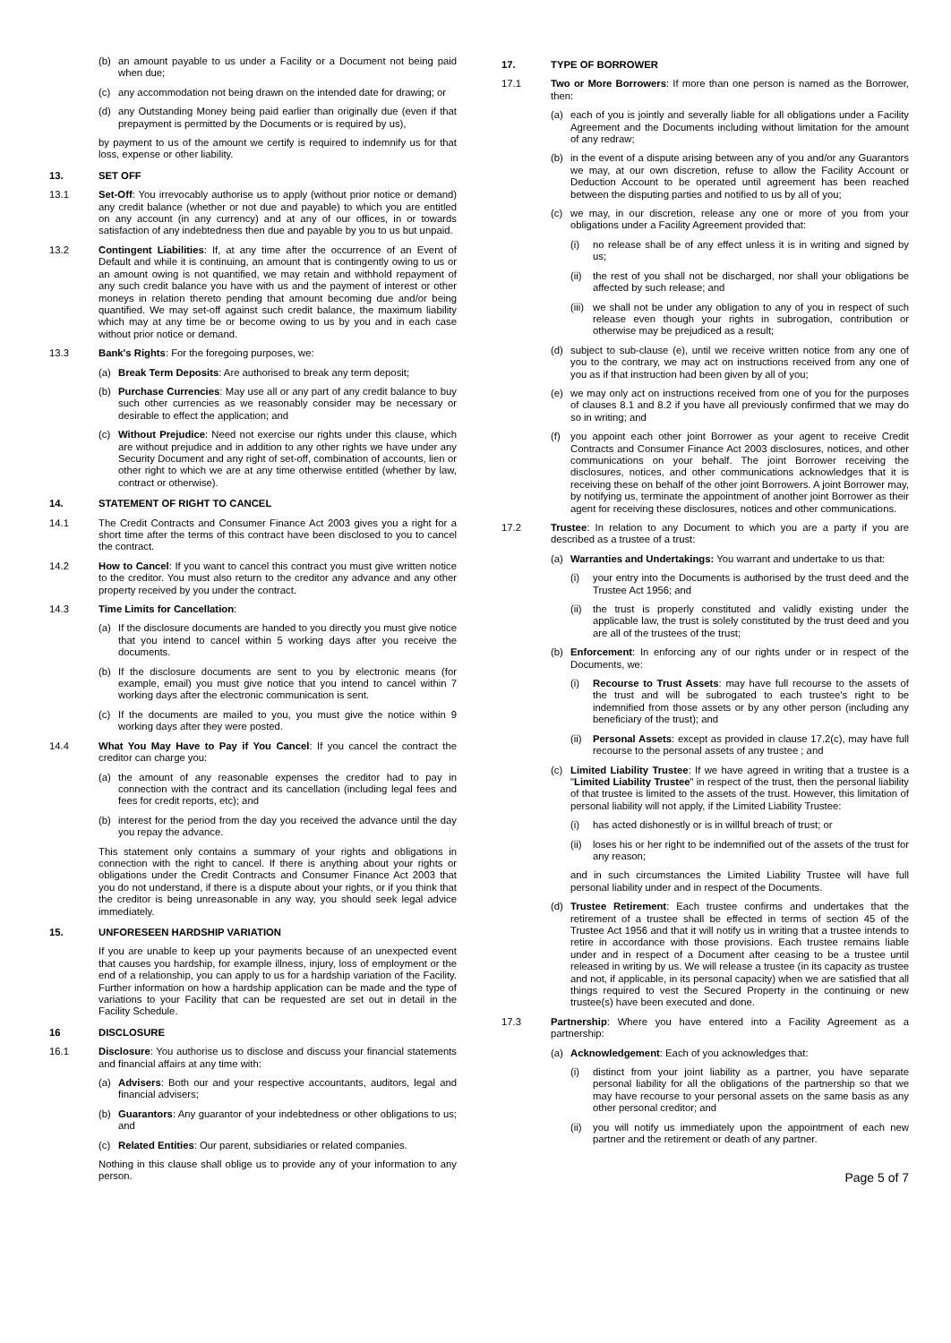(b) an amount payable to us under a Facility or a Document not being paid when due;
(c) any accommodation not being drawn on the intended date for drawing; or
(d) any Outstanding Money being paid earlier than originally due (even if that prepayment is permitted by the Documents or is required by us),
by payment to us of the amount we certify is required to indemnify us for that loss, expense or other liability.
13. SET OFF
13.1 Set-Off: You irrevocably authorise us to apply (without prior notice or demand) any credit balance (whether or not due and payable) to which you are entitled on any account (in any currency) and at any of our offices, in or towards satisfaction of any indebtedness then due and payable by you to us but unpaid.
13.2 Contingent Liabilities: If, at any time after the occurrence of an Event of Default and while it is continuing, an amount that is contingently owing to us or an amount owing is not quantified, we may retain and withhold repayment of any such credit balance you have with us and the payment of interest or other moneys in relation thereto pending that amount becoming due and/or being quantified. We may set-off against such credit balance, the maximum liability which may at any time be or become owing to us by you and in each case without prior notice or demand.
13.3 Bank's Rights: For the foregoing purposes, we:
(a) Break Term Deposits: Are authorised to break any term deposit;
(b) Purchase Currencies: May use all or any part of any credit balance to buy such other currencies as we reasonably consider may be necessary or desirable to effect the application; and
(c) Without Prejudice: Need not exercise our rights under this clause, which are without prejudice and in addition to any other rights we have under any Security Document and any right of set-off, combination of accounts, lien or other right to which we are at any time otherwise entitled (whether by law, contract or otherwise).
14. STATEMENT OF RIGHT TO CANCEL
14.1 The Credit Contracts and Consumer Finance Act 2003 gives you a right for a short time after the terms of this contract have been disclosed to you to cancel the contract.
14.2 How to Cancel: If you want to cancel this contract you must give written notice to the creditor. You must also return to the creditor any advance and any other property received by you under the contract.
14.3 Time Limits for Cancellation:
(a) If the disclosure documents are handed to you directly you must give notice that you intend to cancel within 5 working days after you receive the documents.
(b) If the disclosure documents are sent to you by electronic means (for example, email) you must give notice that you intend to cancel within 7 working days after the electronic communication is sent.
(c) If the documents are mailed to you, you must give the notice within 9 working days after they were posted.
14.4 What You May Have to Pay if You Cancel: If you cancel the contract the creditor can charge you:
(a) the amount of any reasonable expenses the creditor had to pay in connection with the contract and its cancellation (including legal fees and fees for credit reports, etc); and
(b) interest for the period from the day you received the advance until the day you repay the advance.
This statement only contains a summary of your rights and obligations in connection with the right to cancel. If there is anything about your rights or obligations under the Credit Contracts and Consumer Finance Act 2003 that you do not understand, if there is a dispute about your rights, or if you think that the creditor is being unreasonable in any way, you should seek legal advice immediately.
15. UNFORESEEN HARDSHIP VARIATION
If you are unable to keep up your payments because of an unexpected event that causes you hardship, for example illness, injury, loss of employment or the end of a relationship, you can apply to us for a hardship variation of the Facility. Further information on how a hardship application can be made and the type of variations to your Facility that can be requested are set out in detail in the Facility Schedule.
16 DISCLOSURE
16.1 Disclosure: You authorise us to disclose and discuss your financial statements and financial affairs at any time with:
(a) Advisers: Both our and your respective accountants, auditors, legal and financial advisers;
(b) Guarantors: Any guarantor of your indebtedness or other obligations to us; and
(c) Related Entities: Our parent, subsidiaries or related companies.
Nothing in this clause shall oblige us to provide any of your information to any person.
17. TYPE OF BORROWER
17.1 Two or More Borrowers: If more than one person is named as the Borrower, then:
(a) each of you is jointly and severally liable for all obligations under a Facility Agreement and the Documents including without limitation for the amount of any redraw;
(b) in the event of a dispute arising between any of you and/or any Guarantors we may, at our own discretion, refuse to allow the Facility Account or Deduction Account to be operated until agreement has been reached between the disputing parties and notified to us by all of you;
(c) we may, in our discretion, release any one or more of you from your obligations under a Facility Agreement provided that:
(i) no release shall be of any effect unless it is in writing and signed by us;
(ii)
the rest of you shall not be discharged, nor shall your obligations be affected by such release; and
(iii)
we shall not be under any obligation to any of you in respect of such release even though your rights in subrogation, contribution or otherwise may be prejudiced as a result;
(d) subject to sub-clause (e), until we receive written notice from any one of you to the contrary, we may act on instructions received from any one of you as if that instruction had been given by all of you;
(e) we may only act on instructions received from one of you for the purposes of clauses 8.1 and 8.2 if you have all previously confirmed that we may do so in writing; and
(f) you appoint each other joint Borrower as your agent to receive Credit Contracts and Consumer Finance Act 2003 disclosures, notices, and other communications on your behalf. The joint Borrower receiving the disclosures, notices, and other communications acknowledges that it is receiving these on behalf of the other joint Borrowers. A joint Borrower may, by notifying us, terminate the appointment of another joint Borrower as their agent for receiving these disclosures, notices and other communications.
17.2 Trustee: In relation to any Document to which you are a party if you are described as a trustee of a trust:
(a) Warranties and Undertakings: You warrant and undertake to us that:
(i) your entry into the Documents is authorised by the trust deed and the Trustee Act 1956; and
(ii)
the trust is properly constituted and validly existing under the applicable law, the trust is solely constituted by the trust deed and you are all of the trustees of the trust;
(b) Enforcement: In enforcing any of our rights under or in respect of the Documents, we:
(i) Recourse to Trust Assets: may have full recourse to the assets of the trust and will be subrogated to each trustee's right to be indemnified from those assets or by any other person (including any beneficiary of the trust); and
(ii)
Personal Assets: except as provided in clause 17.2(c), may have full recourse to the personal assets of any trustee ; and
(c) Limited Liability Trustee: If we have agreed in writing that a trustee is a "Limited Liability Trustee" in respect of the trust, then the personal liability of that trustee is limited to the assets of the trust. However, this limitation of personal liability will not apply, if the Limited Liability Trustee:
(i) has acted dishonestly or is in willful breach of trust; or
(ii)
loses his or her right to be indemnified out of the assets of the trust for any reason;
and in such circumstances the Limited Liability Trustee will have full personal liability under and in respect of the Documents.
(d) Trustee Retirement: Each trustee confirms and undertakes that the retirement of a trustee shall be effected in terms of section 45 of the Trustee Act 1956 and that it will notify us in writing that a trustee intends to retire in accordance with those provisions. Each trustee remains liable under and in respect of a Document after ceasing to be a trustee until released in writing by us. We will release a trustee (in its capacity as trustee and not, if applicable, in its personal capacity) when we are satisfied that all things required to vest the Secured Property in the continuing or new trustee(s) have been executed and done.
17.3 Partnership: Where you have entered into a Facility Agreement as a partnership:
(a) Acknowledgement: Each of you acknowledges that:
(i) distinct from your joint liability as a partner, you have separate personal liability for all the obligations of the partnership so that we may have recourse to your personal assets on the same basis as any other personal creditor; and
(ii)
you will notify us immediately upon the appointment of each new partner and the retirement or death of any partner.
Page 5 of 7